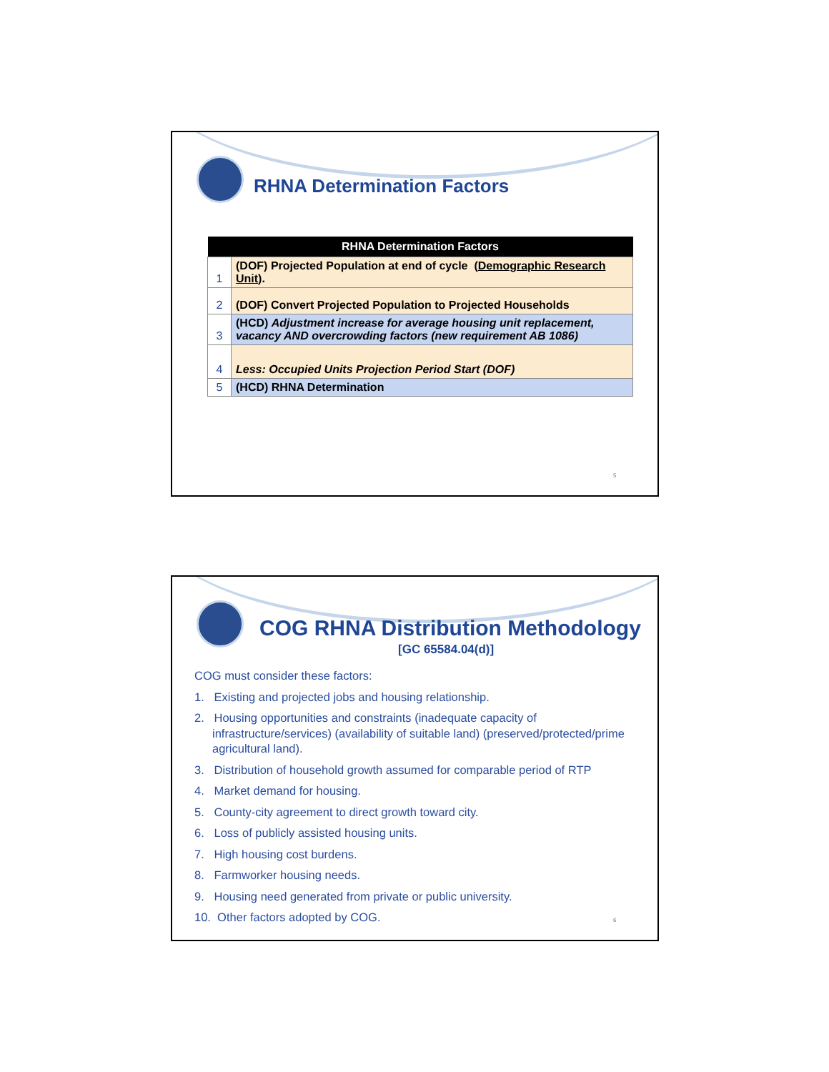RHNA Determination Factors
| RHNA Determination Factors | |
| --- | --- |
| 1 | (DOF) Projected Population at end of cycle ( Demographic Research Unit ). |
| 2 | (DOF) Convert Projected Population to Projected Households |
| 3 | (HCD) Adjustment increase for average housing unit replacement, vacancy AND overcrowding factors (new requirement AB 1086) |
| 4 | Less: Occupied Units Projection Period Start (DOF) |
| 5 | (HCD) RHNA Determination |
5
COG RHNA Distribution Methodology
[GC 65584.04(d)]
COG must consider these factors:
1. Existing and projected jobs and housing relationship.
2. Housing opportunities and constraints (inadequate capacity of infrastructure/services) (availability of suitable land) (preserved/protected/prime agricultural land).
3. Distribution of household growth assumed for comparable period of RTP
4. Market demand for housing.
5. County-city agreement to direct growth toward city.
6. Loss of publicly assisted housing units.
7. High housing cost burdens.
8. Farmworker housing needs.
9. Housing need generated from private or public university.
10. Other factors adopted by COG.
6